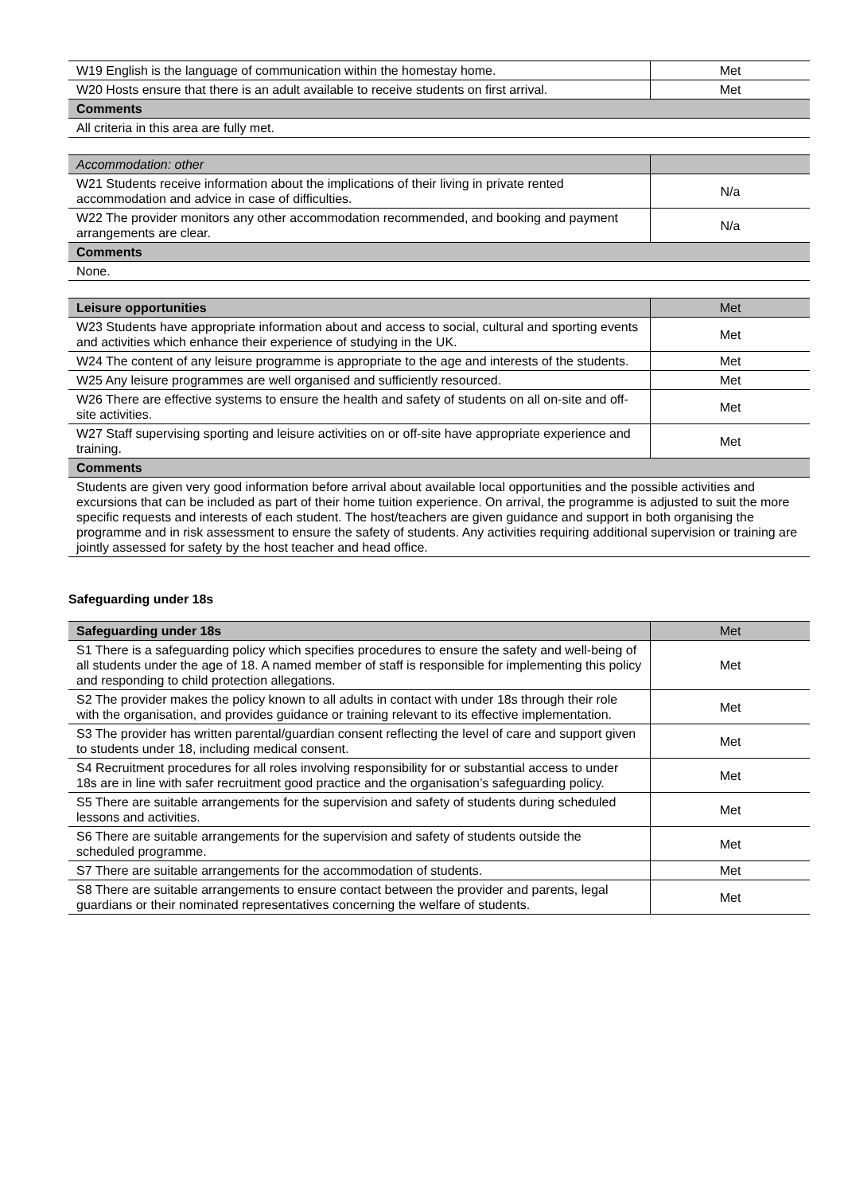| W19 English is the language of communication within the homestay home. | Met |
| W20 Hosts ensure that there is an adult available to receive students on first arrival. | Met |
| Comments | |
| All criteria in this area are fully met. | |
| Accommodation: other | |
| W21 Students receive information about the implications of their living in private rented accommodation and advice in case of difficulties. | N/a |
| W22 The provider monitors any other accommodation recommended, and booking and payment arrangements are clear. | N/a |
| Comments | |
| None. | |
| Leisure opportunities | Met |
| W23 Students have appropriate information about and access to social, cultural and sporting events and activities which enhance their experience of studying in the UK. | Met |
| W24 The content of any leisure programme is appropriate to the age and interests of the students. | Met |
| W25 Any leisure programmes are well organised and sufficiently resourced. | Met |
| W26 There are effective systems to ensure the health and safety of students on all on-site and off-site activities. | Met |
| W27 Staff supervising sporting and leisure activities on or off-site have appropriate experience and training. | Met |
| Comments | |
| Students are given very good information before arrival about available local opportunities and the possible activities and excursions that can be included as part of their home tuition experience. On arrival, the programme is adjusted to suit the more specific requests and interests of each student. The host/teachers are given guidance and support in both organising the programme and in risk assessment to ensure the safety of students. Any activities requiring additional supervision or training are jointly assessed for safety by the host teacher and head office. | |
Safeguarding under 18s
| Safeguarding under 18s | Met |
| S1 There is a safeguarding policy which specifies procedures to ensure the safety and well-being of all students under the age of 18. A named member of staff is responsible for implementing this policy and responding to child protection allegations. | Met |
| S2 The provider makes the policy known to all adults in contact with under 18s through their role with the organisation, and provides guidance or training relevant to its effective implementation. | Met |
| S3 The provider has written parental/guardian consent reflecting the level of care and support given to students under 18, including medical consent. | Met |
| S4 Recruitment procedures for all roles involving responsibility for or substantial access to under 18s are in line with safer recruitment good practice and the organisation’s safeguarding policy. | Met |
| S5 There are suitable arrangements for the supervision and safety of students during scheduled lessons and activities. | Met |
| S6 There are suitable arrangements for the supervision and safety of students outside the scheduled programme. | Met |
| S7 There are suitable arrangements for the accommodation of students. | Met |
| S8 There are suitable arrangements to ensure contact between the provider and parents, legal guardians or their nominated representatives concerning the welfare of students. | Met |